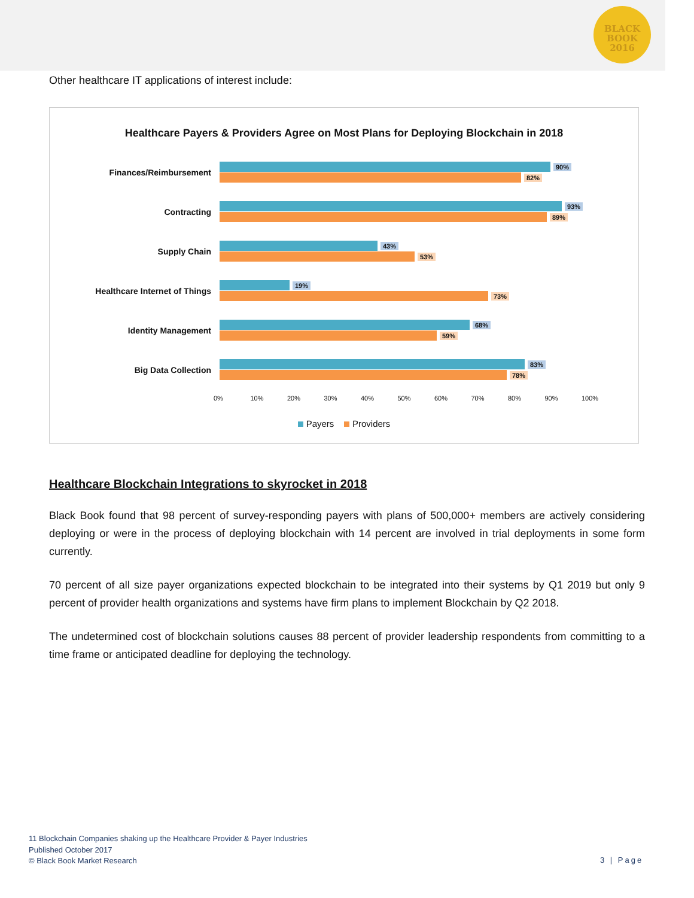BLACK
BOOK
2016
Other healthcare IT applications of interest include:
Healthcare Payers & Providers Agree on Most Plans for Deploying Blockchain in 2018
Finances/Reimbursement
90%
82%
Contracting
93%
89%
Supply Chain
43%
53%
Healthcare Internet of Things
19%
73%
Identity Management
68%
59%
Big Data Collection
83%
78%
0% 10% 20% 30% 40% 50% 60% 70% 80% 90% 100%
Payers Providers
Healthcare Blockchain Integrations to skyrocket in 2018
Black Book found that 98 percent of survey-responding payers with plans of 500,000+ members are actively considering deploying or were in the process of deploying blockchain with 14 percent are involved in trial deployments in some form currently.
70 percent of all size payer organizations expected blockchain to be integrated into their systems by Q1 2019 but only 9 percent of provider health organizations and systems have firm plans to implement Blockchain by Q2 2018.
The undetermined cost of blockchain solutions causes 88 percent of provider leadership respondents from committing to a time frame or anticipated deadline for deploying the technology.
11 Blockchain Companies shaking up the Healthcare Provider & Payer Industries
Published October 2017
© Black Book Market Research
3 | Page